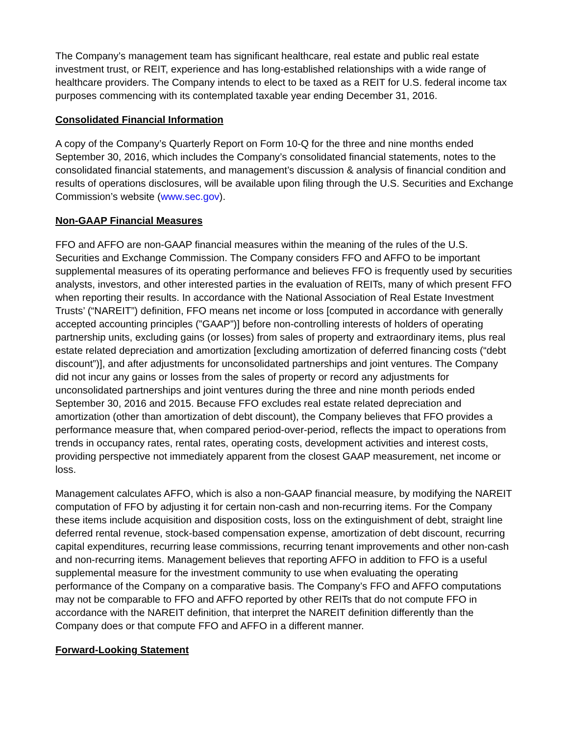The Company’s management team has significant healthcare, real estate and public real estate investment trust, or REIT, experience and has long-established relationships with a wide range of healthcare providers. The Company intends to elect to be taxed as a REIT for U.S. federal income tax purposes commencing with its contemplated taxable year ending December 31, 2016.
Consolidated Financial Information
A copy of the Company’s Quarterly Report on Form 10-Q for the three and nine months ended September 30, 2016, which includes the Company’s consolidated financial statements, notes to the consolidated financial statements, and management’s discussion & analysis of financial condition and results of operations disclosures, will be available upon filing through the U.S. Securities and Exchange Commission’s website (www.sec.gov).
Non-GAAP Financial Measures
FFO and AFFO are non-GAAP financial measures within the meaning of the rules of the U.S. Securities and Exchange Commission. The Company considers FFO and AFFO to be important supplemental measures of its operating performance and believes FFO is frequently used by securities analysts, investors, and other interested parties in the evaluation of REITs, many of which present FFO when reporting their results. In accordance with the National Association of Real Estate Investment Trusts’ (“NAREIT”) definition, FFO means net income or loss [computed in accordance with generally accepted accounting principles (”GAAP”)] before non-controlling interests of holders of operating partnership units, excluding gains (or losses) from sales of property and extraordinary items, plus real estate related depreciation and amortization [excluding amortization of deferred financing costs (“debt discount”)], and after adjustments for unconsolidated partnerships and joint ventures. The Company did not incur any gains or losses from the sales of property or record any adjustments for unconsolidated partnerships and joint ventures during the three and nine month periods ended September 30, 2016 and 2015. Because FFO excludes real estate related depreciation and amortization (other than amortization of debt discount), the Company believes that FFO provides a performance measure that, when compared period-over-period, reflects the impact to operations from trends in occupancy rates, rental rates, operating costs, development activities and interest costs, providing perspective not immediately apparent from the closest GAAP measurement, net income or loss.
Management calculates AFFO, which is also a non-GAAP financial measure, by modifying the NAREIT computation of FFO by adjusting it for certain non-cash and non-recurring items. For the Company these items include acquisition and disposition costs, loss on the extinguishment of debt, straight line deferred rental revenue, stock-based compensation expense, amortization of debt discount, recurring capital expenditures, recurring lease commissions, recurring tenant improvements and other non-cash and non-recurring items. Management believes that reporting AFFO in addition to FFO is a useful supplemental measure for the investment community to use when evaluating the operating performance of the Company on a comparative basis. The Company’s FFO and AFFO computations may not be comparable to FFO and AFFO reported by other REITs that do not compute FFO in accordance with the NAREIT definition, that interpret the NAREIT definition differently than the Company does or that compute FFO and AFFO in a different manner.
Forward-Looking Statement